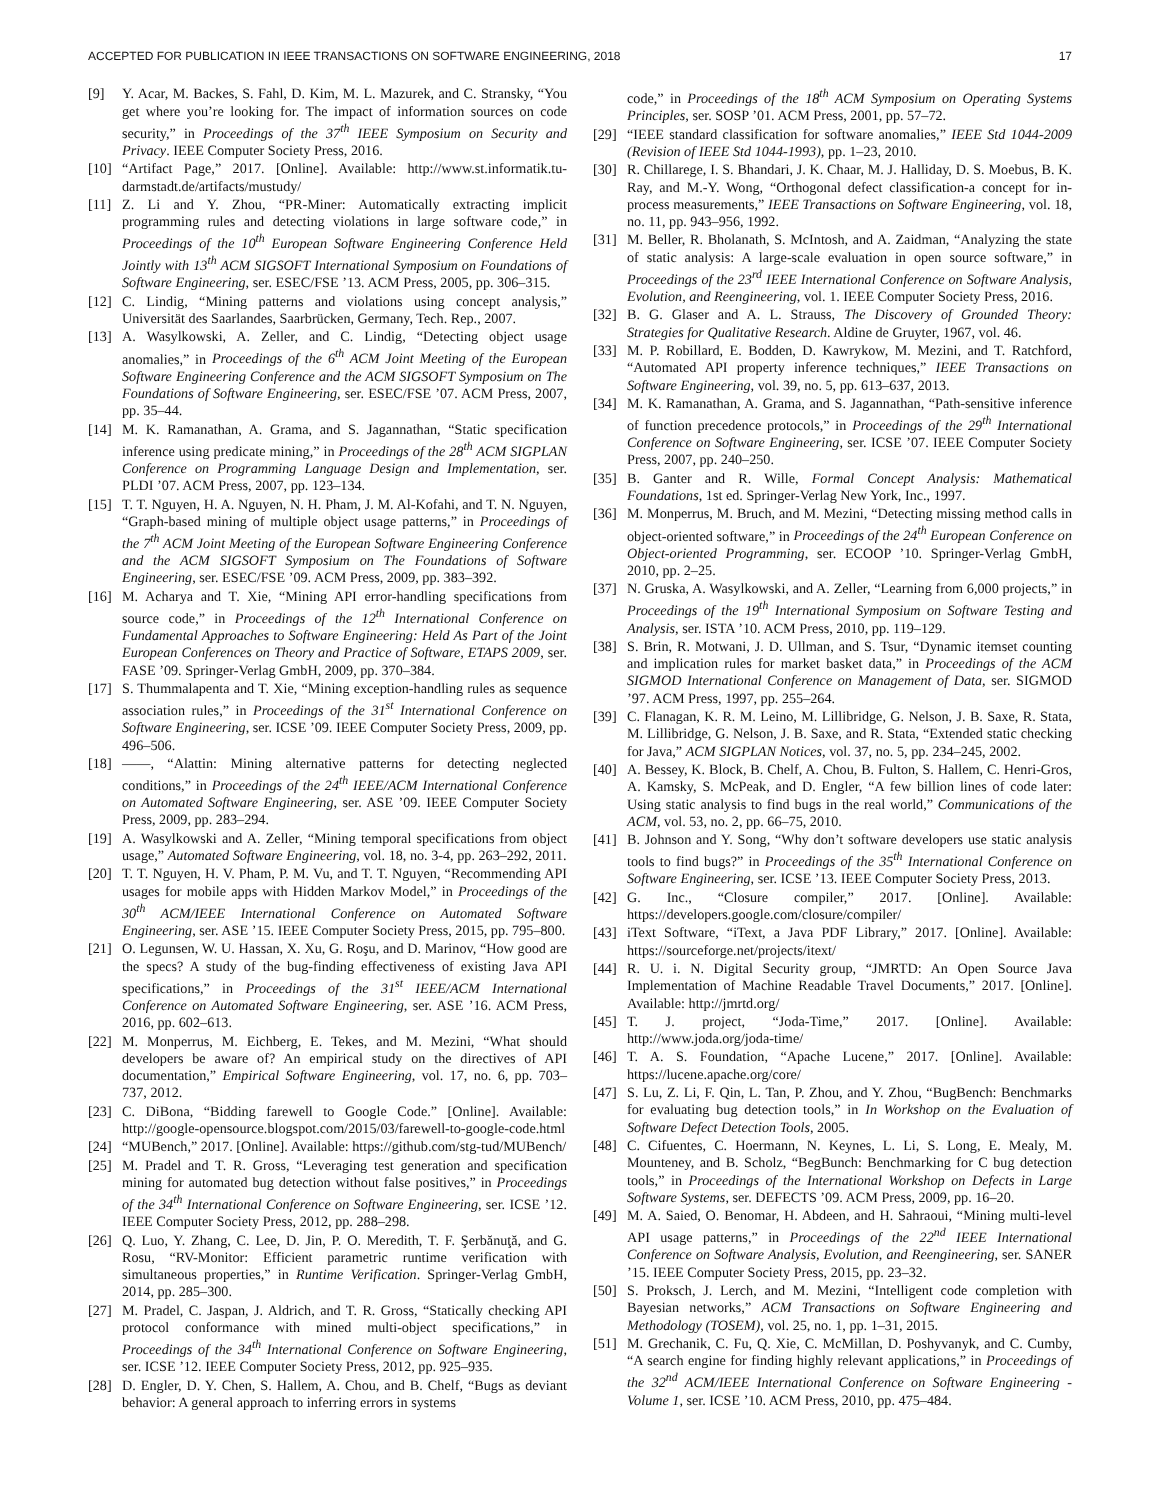ACCEPTED FOR PUBLICATION IN IEEE TRANSACTIONS ON SOFTWARE ENGINEERING, 2018 17
[9] Y. Acar, M. Backes, S. Fahl, D. Kim, M. L. Mazurek, and C. Stransky, “You get where you’re looking for. The impact of information sources on code security,” in Proceedings of the 37<sup>th</sup> IEEE Symposium on Security and Privacy. IEEE Computer Society Press, 2016.
[10]
“Artifact Page,” 2017. [Online]. Available: http://www.st.informatik.tu-darmstadt.de/artifacts/mustudy/
[11]
Z. Li and Y. Zhou, “PR-Miner: Automatically extracting implicit programming rules and detecting violations in large software code,” in Proceedings of the 10<sup>th</sup> European Software Engineering Conference Held Jointly with 13<sup>th</sup> ACM SIGSOFT International Symposium on Foundations of Software Engineering, ser. ESEC/FSE ’13. ACM Press, 2005, pp. 306–315.
[12]
C. Lindig, “Mining patterns and violations using concept analysis,” Universität des Saarlandes, Saarbrücken, Germany, Tech. Rep., 2007.
[13]
A. Wasylkowski, A. Zeller, and C. Lindig, “Detecting object usage anomalies,” in Proceedings of the 6<sup>th</sup> ACM Joint Meeting of the European Software Engineering Conference and the ACM SIGSOFT Symposium on The Foundations of Software Engineering, ser. ESEC/FSE ’07. ACM Press, 2007, pp. 35–44.
[14]
M. K. Ramanathan, A. Grama, and S. Jagannathan, “Static specification inference using predicate mining,” in Proceedings of the 28<sup>th</sup> ACM SIGPLAN Conference on Programming Language Design and Implementation, ser. PLDI ’07. ACM Press, 2007, pp. 123–134.
[15]
T. T. Nguyen, H. A. Nguyen, N. H. Pham, J. M. Al-Kofahi, and T. N. Nguyen, “Graph-based mining of multiple object usage patterns,” in Proceedings of the 7<sup>th</sup> ACM Joint Meeting of the European Software Engineering Conference and the ACM SIGSOFT Symposium on The Foundations of Software Engineering, ser. ESEC/FSE ’09. ACM Press, 2009, pp. 383–392.
[16]
M. Acharya and T. Xie, “Mining API error-handling specifications from source code,” in Proceedings of the 12<sup>th</sup> International Conference on Fundamental Approaches to Software Engineering: Held As Part of the Joint European Conferences on Theory and Practice of Software, ETAPS 2009, ser. FASE ’09. Springer-Verlag GmbH, 2009, pp. 370–384.
[17]
S. Thummalapenta and T. Xie, “Mining exception-handling rules as sequence association rules,” in Proceedings of the 31<sup>st</sup> International Conference on Software Engineering, ser. ICSE ’09. IEEE Computer Society Press, 2009, pp. 496–506.
[18]
——, “Alattin: Mining alternative patterns for detecting neglected conditions,” in Proceedings of the 24<sup>th</sup> IEEE/ACM International Conference on Automated Software Engineering, ser. ASE ’09. IEEE Computer Society Press, 2009, pp. 283–294.
[19]
A. Wasylkowski and A. Zeller, “Mining temporal specifications from object usage,” Automated Software Engineering, vol. 18, no. 3-4, pp. 263–292, 2011.
[20]
T. T. Nguyen, H. V. Pham, P. M. Vu, and T. T. Nguyen, “Recommending API usages for mobile apps with Hidden Markov Model,” in Proceedings of the 30<sup>th</sup> ACM/IEEE International Conference on Automated Software Engineering, ser. ASE ’15. IEEE Computer Society Press, 2015, pp. 795–800.
[21]
O. Legunsen, W. U. Hassan, X. Xu, G. Roşu, and D. Marinov, “How good are the specs? A study of the bug-finding effectiveness of existing Java API specifications,” in Proceedings of the 31<sup>st</sup> IEEE/ACM International Conference on Automated Software Engineering, ser. ASE ’16. ACM Press, 2016, pp. 602–613.
[22]
M. Monperrus, M. Eichberg, E. Tekes, and M. Mezini, “What should developers be aware of? An empirical study on the directives of API documentation,” Empirical Software Engineering, vol. 17, no. 6, pp. 703–737, 2012.
[23]
C. DiBona, “Bidding farewell to Google Code.” [Online]. Available: http://google-opensource.blogspot.com/2015/03/farewell-to-google-code.html
[24]
“MUBench,” 2017. [Online]. Available: https://github.com/stg-tud/MUBench/
[25]
M. Pradel and T. R. Gross, “Leveraging test generation and specification mining for automated bug detection without false positives,” in Proceedings of the 34<sup>th</sup> International Conference on Software Engineering, ser. ICSE ’12. IEEE Computer Society Press, 2012, pp. 288–298.
[26]
Q. Luo, Y. Zhang, C. Lee, D. Jin, P. O. Meredith, T. F. Şerbănuţă, and G. Rosu, “RV-Monitor: Efficient parametric runtime verification with simultaneous properties,” in Runtime Verification. Springer-Verlag GmbH, 2014, pp. 285–300.
[27]
M. Pradel, C. Jaspan, J. Aldrich, and T. R. Gross, “Statically checking API protocol conformance with mined multi-object specifications,” in Proceedings of the 34<sup>th</sup> International Conference on Software Engineering, ser. ICSE ’12. IEEE Computer Society Press, 2012, pp. 925–935.
[28]
D. Engler, D. Y. Chen, S. Hallem, A. Chou, and B. Chelf, “Bugs as deviant behavior: A general approach to inferring errors in systems
code,” in Proceedings of the 18<sup>th</sup> ACM Symposium on Operating Systems Principles, ser. SOSP ’01. ACM Press, 2001, pp. 57–72.
[29]
“IEEE standard classification for software anomalies,” IEEE Std 1044-2009 (Revision of IEEE Std 1044-1993), pp. 1–23, 2010.
[30]
R. Chillarege, I. S. Bhandari, J. K. Chaar, M. J. Halliday, D. S. Moebus, B. K. Ray, and M.-Y. Wong, “Orthogonal defect classification-a concept for in-process measurements,” IEEE Transactions on Software Engineering, vol. 18, no. 11, pp. 943–956, 1992.
[31]
M. Beller, R. Bholanath, S. McIntosh, and A. Zaidman, “Analyzing the state of static analysis: A large-scale evaluation in open source software,” in Proceedings of the 23<sup>rd</sup> IEEE International Conference on Software Analysis, Evolution, and Reengineering, vol. 1. IEEE Computer Society Press, 2016.
[32]
B. G. Glaser and A. L. Strauss, The Discovery of Grounded Theory: Strategies for Qualitative Research. Aldine de Gruyter, 1967, vol. 46.
[33]
M. P. Robillard, E. Bodden, D. Kawrykow, M. Mezini, and T. Ratchford, “Automated API property inference techniques,” IEEE Transactions on Software Engineering, vol. 39, no. 5, pp. 613–637, 2013.
[34]
M. K. Ramanathan, A. Grama, and S. Jagannathan, “Path-sensitive inference of function precedence protocols,” in Proceedings of the 29<sup>th</sup> International Conference on Software Engineering, ser. ICSE ’07. IEEE Computer Society Press, 2007, pp. 240–250.
[35]
B. Ganter and R. Wille, Formal Concept Analysis: Mathematical Foundations, 1st ed. Springer-Verlag New York, Inc., 1997.
[36]
M. Monperrus, M. Bruch, and M. Mezini, “Detecting missing method calls in object-oriented software,” in Proceedings of the 24<sup>th</sup> European Conference on Object-oriented Programming, ser. ECOOP ’10. Springer-Verlag GmbH, 2010, pp. 2–25.
[37]
N. Gruska, A. Wasylkowski, and A. Zeller, “Learning from 6,000 projects,” in Proceedings of the 19<sup>th</sup> International Symposium on Software Testing and Analysis, ser. ISTA ’10. ACM Press, 2010, pp. 119–129.
[38]
S. Brin, R. Motwani, J. D. Ullman, and S. Tsur, “Dynamic itemset counting and implication rules for market basket data,” in Proceedings of the ACM SIGMOD International Conference on Management of Data, ser. SIGMOD ’97. ACM Press, 1997, pp. 255–264.
[39]
C. Flanagan, K. R. M. Leino, M. Lillibridge, G. Nelson, J. B. Saxe, R. Stata, M. Lillibridge, G. Nelson, J. B. Saxe, and R. Stata, “Extended static checking for Java,” ACM SIGPLAN Notices, vol. 37, no. 5, pp. 234–245, 2002.
[40]
A. Bessey, K. Block, B. Chelf, A. Chou, B. Fulton, S. Hallem, C. Henri-Gros, A. Kamsky, S. McPeak, and D. Engler, “A few billion lines of code later: Using static analysis to find bugs in the real world,” Communications of the ACM, vol. 53, no. 2, pp. 66–75, 2010.
[41]
B. Johnson and Y. Song, “Why don’t software developers use static analysis tools to find bugs?” in Proceedings of the 35<sup>th</sup> International Conference on Software Engineering, ser. ICSE ’13. IEEE Computer Society Press, 2013.
[42]
G. Inc., “Closure compiler,” 2017. [Online]. Available: https://developers.google.com/closure/compiler/
[43]
iText Software, “iText, a Java PDF Library,” 2017. [Online]. Available: https://sourceforge.net/projects/itext/
[44]
R. U. i. N. Digital Security group, “JMRTD: An Open Source Java Implementation of Machine Readable Travel Documents,” 2017. [Online]. Available: http://jmrtd.org/
[45]
T. J. project, “Joda-Time,” 2017. [Online]. Available: http://www.joda.org/joda-time/
[46]
T. A. S. Foundation, “Apache Lucene,” 2017. [Online]. Available: https://lucene.apache.org/core/
[47]
S. Lu, Z. Li, F. Qin, L. Tan, P. Zhou, and Y. Zhou, “BugBench: Benchmarks for evaluating bug detection tools,” in In Workshop on the Evaluation of Software Defect Detection Tools, 2005.
[48]
C. Cifuentes, C. Hoermann, N. Keynes, L. Li, S. Long, E. Mealy, M. Mounteney, and B. Scholz, “BegBunch: Benchmarking for C bug detection tools,” in Proceedings of the International Workshop on Defects in Large Software Systems, ser. DEFECTS ’09. ACM Press, 2009, pp. 16–20.
[49]
M. A. Saied, O. Benomar, H. Abdeen, and H. Sahraoui, “Mining multi-level API usage patterns,” in Proceedings of the 22<sup>nd</sup> IEEE International Conference on Software Analysis, Evolution, and Reengineering, ser. SANER ’15. IEEE Computer Society Press, 2015, pp. 23–32.
[50]
S. Proksch, J. Lerch, and M. Mezini, “Intelligent code completion with Bayesian networks,” ACM Transactions on Software Engineering and Methodology (TOSEM), vol. 25, no. 1, pp. 1–31, 2015.
[51]
M. Grechanik, C. Fu, Q. Xie, C. McMillan, D. Poshyvanyk, and C. Cumby, “A search engine for finding highly relevant applications,” in Proceedings of the 32<sup>nd</sup> ACM/IEEE International Conference on Software Engineering - Volume 1, ser. ICSE ’10. ACM Press, 2010, pp. 475–484.